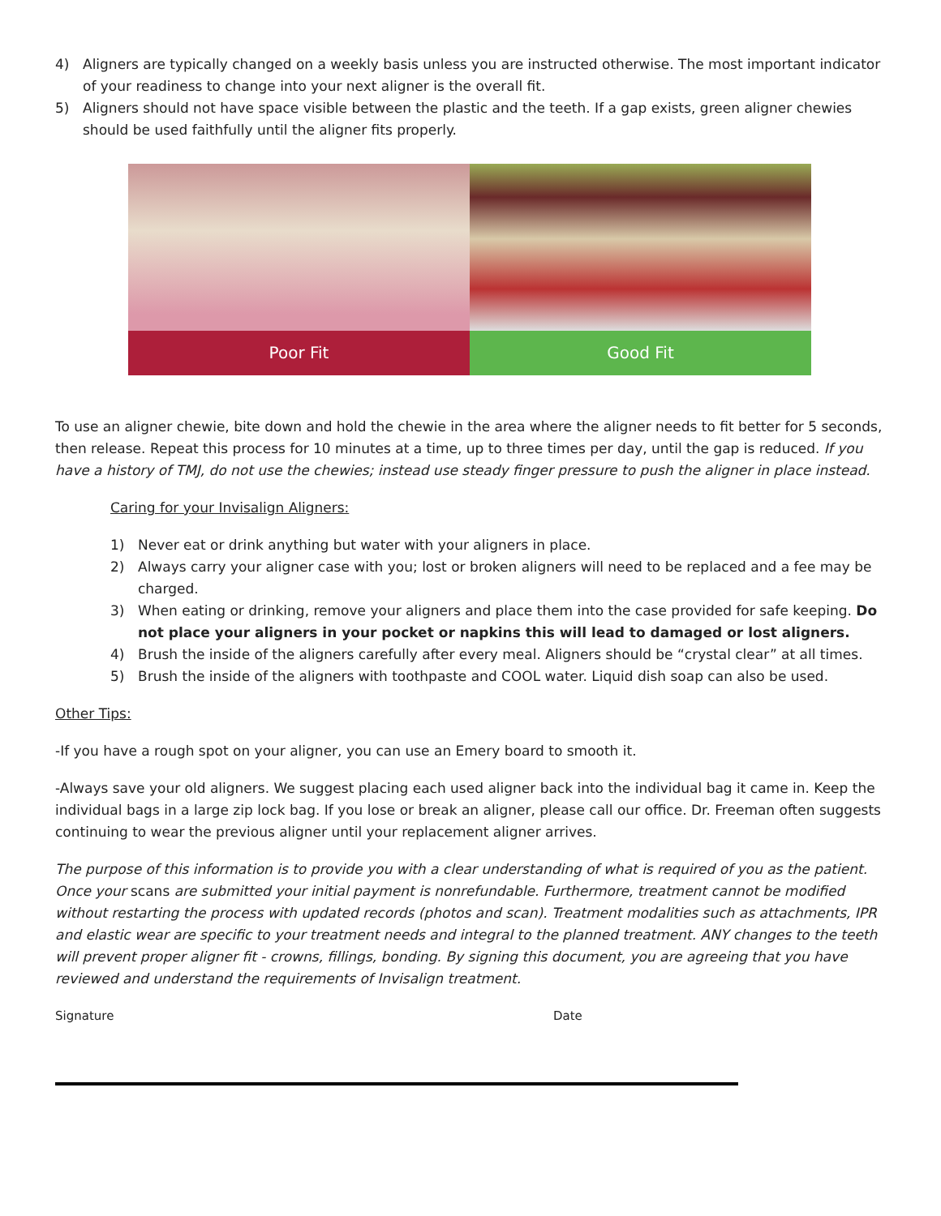4) Aligners are typically changed on a weekly basis unless you are instructed otherwise. The most important indicator of your readiness to change into your next aligner is the overall fit.
5) Aligners should not have space visible between the plastic and the teeth. If a gap exists, green aligner chewies should be used faithfully until the aligner fits properly.
Poor Fit Good Fit
To use an aligner chewie, bite down and hold the chewie in the area where the aligner needs to fit better for 5 seconds, then release. Repeat this process for 10 minutes at a time, up to three times per day, until the gap is reduced. If you have a history of TMJ, do not use the chewies; instead use steady finger pressure to push the aligner in place instead.
Caring for your Invisalign Aligners:
1) Never eat or drink anything but water with your aligners in place.
2) Always carry your aligner case with you; lost or broken aligners will need to be replaced and a fee may be charged.
3) When eating or drinking, remove your aligners and place them into the case provided for safe keeping. Do not place your aligners in your pocket or napkins this will lead to damaged or lost aligners.
4) Brush the inside of the aligners carefully after every meal. Aligners should be “crystal clear” at all times.
5) Brush the inside of the aligners with toothpaste and COOL water. Liquid dish soap can also be used.
Other Tips:
-If you have a rough spot on your aligner, you can use an Emery board to smooth it.
-Always save your old aligners. We suggest placing each used aligner back into the individual bag it came in. Keep the individual bags in a large zip lock bag. If you lose or break an aligner, please call our office. Dr. Freeman often suggests continuing to wear the previous aligner until your replacement aligner arrives.
The purpose of this information is to provide you with a clear understanding of what is required of you as the patient. Once your scans are submitted your initial payment is nonrefundable. Furthermore, treatment cannot be modified without restarting the process with updated records (photos and scan). Treatment modalities such as attachments, IPR and elastic wear are specific to your treatment needs and integral to the planned treatment. ANY changes to the teeth will prevent proper aligner fit - crowns, fillings, bonding. By signing this document, you are agreeing that you have reviewed and understand the requirements of Invisalign treatment.
Signature Date